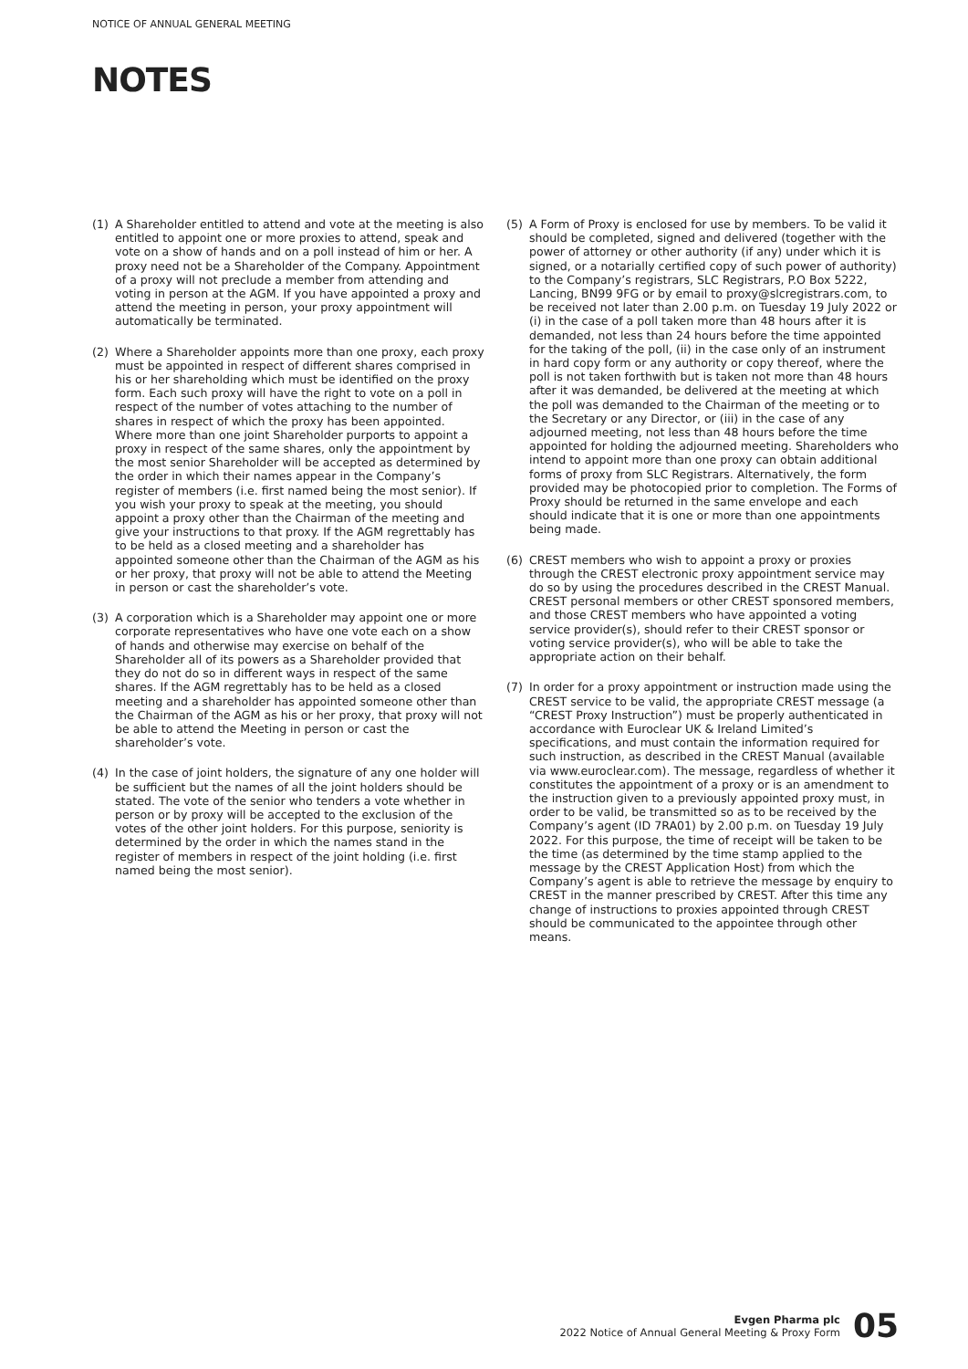NOTICE OF ANNUAL GENERAL MEETING
NOTES
(1) A Shareholder entitled to attend and vote at the meeting is also entitled to appoint one or more proxies to attend, speak and vote on a show of hands and on a poll instead of him or her. A proxy need not be a Shareholder of the Company. Appointment of a proxy will not preclude a member from attending and voting in person at the AGM. If you have appointed a proxy and attend the meeting in person, your proxy appointment will automatically be terminated.
(2) Where a Shareholder appoints more than one proxy, each proxy must be appointed in respect of different shares comprised in his or her shareholding which must be identified on the proxy form. Each such proxy will have the right to vote on a poll in respect of the number of votes attaching to the number of shares in respect of which the proxy has been appointed. Where more than one joint Shareholder purports to appoint a proxy in respect of the same shares, only the appointment by the most senior Shareholder will be accepted as determined by the order in which their names appear in the Company’s register of members (i.e. first named being the most senior). If you wish your proxy to speak at the meeting, you should appoint a proxy other than the Chairman of the meeting and give your instructions to that proxy. If the AGM regrettably has to be held as a closed meeting and a shareholder has appointed someone other than the Chairman of the AGM as his or her proxy, that proxy will not be able to attend the Meeting in person or cast the shareholder’s vote.
(3) A corporation which is a Shareholder may appoint one or more corporate representatives who have one vote each on a show of hands and otherwise may exercise on behalf of the Shareholder all of its powers as a Shareholder provided that they do not do so in different ways in respect of the same shares. If the AGM regrettably has to be held as a closed meeting and a shareholder has appointed someone other than the Chairman of the AGM as his or her proxy, that proxy will not be able to attend the Meeting in person or cast the shareholder’s vote.
(4) In the case of joint holders, the signature of any one holder will be sufficient but the names of all the joint holders should be stated. The vote of the senior who tenders a vote whether in person or by proxy will be accepted to the exclusion of the votes of the other joint holders. For this purpose, seniority is determined by the order in which the names stand in the register of members in respect of the joint holding (i.e. first named being the most senior).
(5) A Form of Proxy is enclosed for use by members. To be valid it should be completed, signed and delivered (together with the power of attorney or other authority (if any) under which it is signed, or a notarially certified copy of such power of authority) to the Company’s registrars, SLC Registrars, P.O Box 5222, Lancing, BN99 9FG or by email to proxy@slcregistrars.com, to be received not later than 2.00 p.m. on Tuesday 19 July 2022 or (i) in the case of a poll taken more than 48 hours after it is demanded, not less than 24 hours before the time appointed for the taking of the poll, (ii) in the case only of an instrument in hard copy form or any authority or copy thereof, where the poll is not taken forthwith but is taken not more than 48 hours after it was demanded, be delivered at the meeting at which the poll was demanded to the Chairman of the meeting or to the Secretary or any Director, or (iii) in the case of any adjourned meeting, not less than 48 hours before the time appointed for holding the adjourned meeting. Shareholders who intend to appoint more than one proxy can obtain additional forms of proxy from SLC Registrars. Alternatively, the form provided may be photocopied prior to completion. The Forms of Proxy should be returned in the same envelope and each should indicate that it is one or more than one appointments being made.
(6) CREST members who wish to appoint a proxy or proxies through the CREST electronic proxy appointment service may do so by using the procedures described in the CREST Manual. CREST personal members or other CREST sponsored members, and those CREST members who have appointed a voting service provider(s), should refer to their CREST sponsor or voting service provider(s), who will be able to take the appropriate action on their behalf.
(7) In order for a proxy appointment or instruction made using the CREST service to be valid, the appropriate CREST message (a “CREST Proxy Instruction”) must be properly authenticated in accordance with Euroclear UK & Ireland Limited’s specifications, and must contain the information required for such instruction, as described in the CREST Manual (available via www.euroclear.com). The message, regardless of whether it constitutes the appointment of a proxy or is an amendment to the instruction given to a previously appointed proxy must, in order to be valid, be transmitted so as to be received by the Company’s agent (ID 7RA01) by 2.00 p.m. on Tuesday 19 July 2022. For this purpose, the time of receipt will be taken to be the time (as determined by the time stamp applied to the message by the CREST Application Host) from which the Company’s agent is able to retrieve the message by enquiry to CREST in the manner prescribed by CREST. After this time any change of instructions to proxies appointed through CREST should be communicated to the appointee through other means.
Evgen Pharma plc
2022 Notice of Annual General Meeting & Proxy Form
05